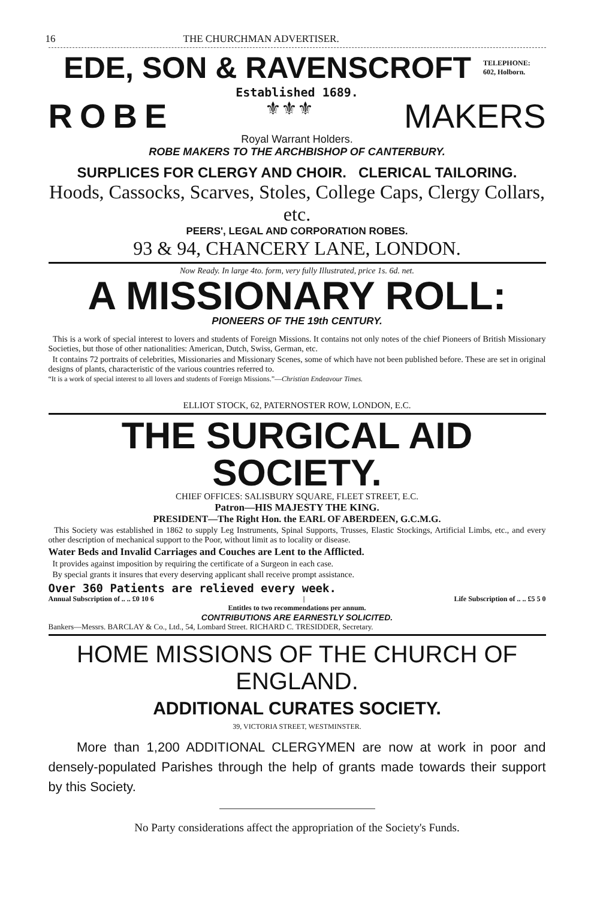16 THE CHURCHMAN ADVERTISER.
EDE, SON & RAVENSCROFT
TELEPHONE:
602, Holborn.
Established 1689.
ROBE ⚜⚜⚜ MAKERS
Royal Warrant Holders.
ROBE MAKERS TO THE ARCHBISHOP OF CANTERBURY.
SURPLICES FOR CLERGY AND CHOIR. CLERICAL TAILORING.
Hoods, Cassocks, Scarves, Stoles, College Caps, Clergy Collars, etc.
PEERS', LEGAL AND CORPORATION ROBES.
93 & 94, CHANCERY LANE, LONDON.
Now Ready. In large 4to. form, very fully Illustrated, price 1s. 6d. net.
A MISSIONARY ROLL:
PIONEERS OF THE 19th CENTURY.
This is a work of special interest to lovers and students of Foreign Missions. It contains not only notes of the chief Pioneers of British Missionary Societies, but those of other nationalities: American, Dutch, Swiss, German, etc.
It contains 72 portraits of celebrities, Missionaries and Missionary Scenes, some of which have not been published before. These are set in original designs of plants, characteristic of the various countries referred to.
“It is a work of special interest to all lovers and students of Foreign Missions.”—Christian Endeavour Times.
ELLIOT STOCK, 62, PATERNOSTER ROW, LONDON, E.C.
THE SURGICAL AID SOCIETY.
CHIEF OFFICES: SALISBURY SQUARE, FLEET STREET, E.C.
Patron—HIS MAJESTY THE KING.
PRESIDENT—The Right Hon. the EARL OF ABERDEEN, G.C.M.G.
This Society was established in 1862 to supply Leg Instruments, Spinal Supports, Trusses, Elastic Stockings, Artificial Limbs, etc., and every other description of mechanical support to the Poor, without limit as to locality or disease.
Water Beds and Invalid Carriages and Couches are Lent to the Afflicted.
It provides against imposition by requiring the certificate of a Surgeon in each case.
By special grants it insures that every deserving applicant shall receive prompt assistance.
Over 360 Patients are relieved every week.
Annual Subscription of .. .. £0 10 6 | Life Subscription of .. .. £5 5 0
Entitles to two recommendations per annum.
CONTRIBUTIONS ARE EARNESTLY SOLICITED.
Bankers—Messrs. BARCLAY & Co., Ltd., 54, Lombard Street. RICHARD C. TRESIDDER, Secretary.
HOME MISSIONS OF THE CHURCH OF ENGLAND.
ADDITIONAL CURATES SOCIETY.
39, VICTORIA STREET, WESTMINSTER.
More than 1,200 ADDITIONAL CLERGYMEN are now at work in poor and densely-populated Parishes through the help of grants made towards their support by this Society.
No Party considerations affect the appropriation of the Society's Funds.